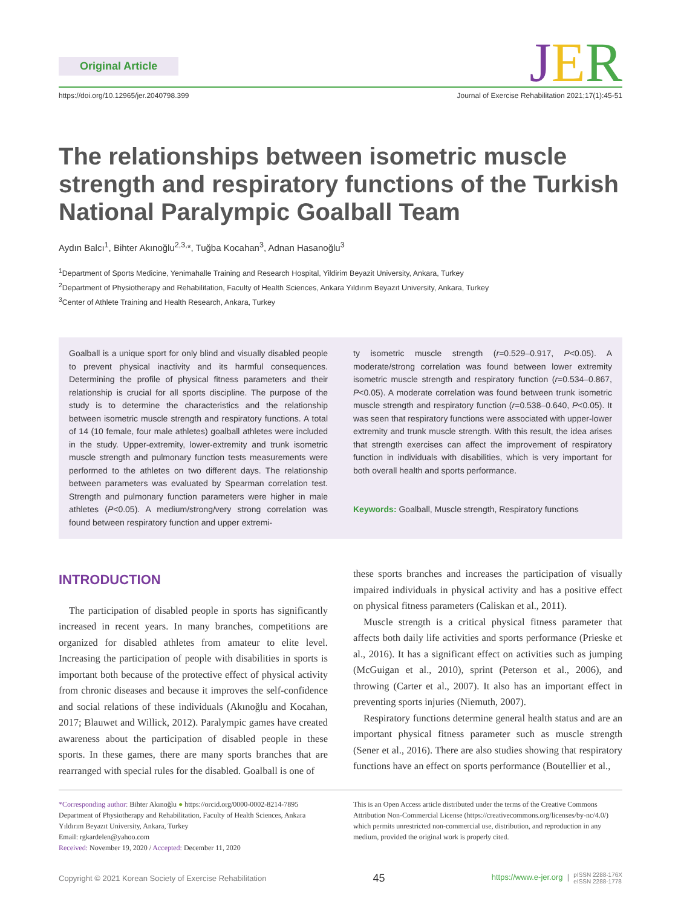Original Article JER
https://doi.org/10.12965/jer.2040798.399 Journal of Exercise Rehabilitation 2021;17(1):45-51
The relationships between isometric muscle strength and respiratory functions of the Turkish National Paralympic Goalball Team
Aydın Balcı<sup>1</sup>, Bihter Akınoğlu<sup>2,3,</sup>*, Tuğba Kocahan<sup>3</sup>, Adnan Hasanoğlu<sup>3</sup>
<sup>1</sup> Department of Sports Medicine, Yenimahalle Training and Research Hospital, Yildirim Beyazit University, Ankara, Turkey
<sup>2</sup> Department of Physiotherapy and Rehabilitation, Faculty of Health Sciences, Ankara Yıldırım Beyazıt University, Ankara, Turkey
<sup>3</sup> Center of Athlete Training and Health Research, Ankara, Turkey
Goalball is a unique sport for only blind and visually disabled people to prevent physical inactivity and its harmful consequences. Determining the profile of physical fitness parameters and their relationship is crucial for all sports discipline. The purpose of the study is to determine the characteristics and the relationship between isometric muscle strength and respiratory functions. A total of 14 (10 female, four male athletes) goalball athletes were included in the study. Upper-extremity, lower-extremity and trunk isometric muscle strength and pulmonary function tests measurements were performed to the athletes on two different days. The relationship between parameters was evaluated by Spearman correlation test. Strength and pulmonary function parameters were higher in male athletes (P<0.05). A medium/strong/very strong correlation was found between respiratory function and upper extremi-
ty isometric muscle strength (r=0.529–0.917, P<0.05). A moderate/strong correlation was found between lower extremity isometric muscle strength and respiratory function (r=0.534–0.867, P<0.05). A moderate correlation was found between trunk isometric muscle strength and respiratory function (r=0.538–0.640, P<0.05). It was seen that respiratory functions were associated with upper-lower extremity and trunk muscle strength. With this result, the idea arises that strength exercises can affect the improvement of respiratory function in individuals with disabilities, which is very important for both overall health and sports performance.
Keywords: Goalball, Muscle strength, Respiratory functions
INTRODUCTION
The participation of disabled people in sports has significantly increased in recent years. In many branches, competitions are organized for disabled athletes from amateur to elite level. Increasing the participation of people with disabilities in sports is important both because of the protective effect of physical activity from chronic diseases and because it improves the self-confidence and social relations of these individuals (Akınoğlu and Kocahan, 2017; Blauwet and Willick, 2012). Paralympic games have created awareness about the participation of disabled people in these sports. In these games, there are many sports branches that are rearranged with special rules for the disabled. Goalball is one of
these sports branches and increases the participation of visually impaired individuals in physical activity and has a positive effect on physical fitness parameters (Caliskan et al., 2011).
Muscle strength is a critical physical fitness parameter that affects both daily life activities and sports performance (Prieske et al., 2016). It has a significant effect on activities such as jumping (McGuigan et al., 2010), sprint (Peterson et al., 2006), and throwing (Carter et al., 2007). It also has an important effect in preventing sports injuries (Niemuth, 2007).
Respiratory functions determine general health status and are an important physical fitness parameter such as muscle strength (Sener et al., 2016). There are also studies showing that respiratory functions have an effect on sports performance (Boutellier et al.,
*Corresponding author: Bihter Akınoğlu ● https://orcid.org/0000-0002-8214-7895
Department of Physiotherapy and Rehabilitation, Faculty of Health Sciences, Ankara Yıldırım Beyazıt University, Ankara, Turkey
Email: rgkardelen@yahoo.com
Received: November 19, 2020 / Accepted: December 11, 2020
This is an Open Access article distributed under the terms of the Creative Commons Attribution Non-Commercial License (https://creativecommons.org/licenses/by-nc/4.0/) which permits unrestricted non-commercial use, distribution, and reproduction in any medium, provided the original work is properly cited.
Copyright © 2021 Korean Society of Exercise Rehabilitation 45 https://www.e-jer.org | pISSN 2288-176X
eISSN 2288-1778